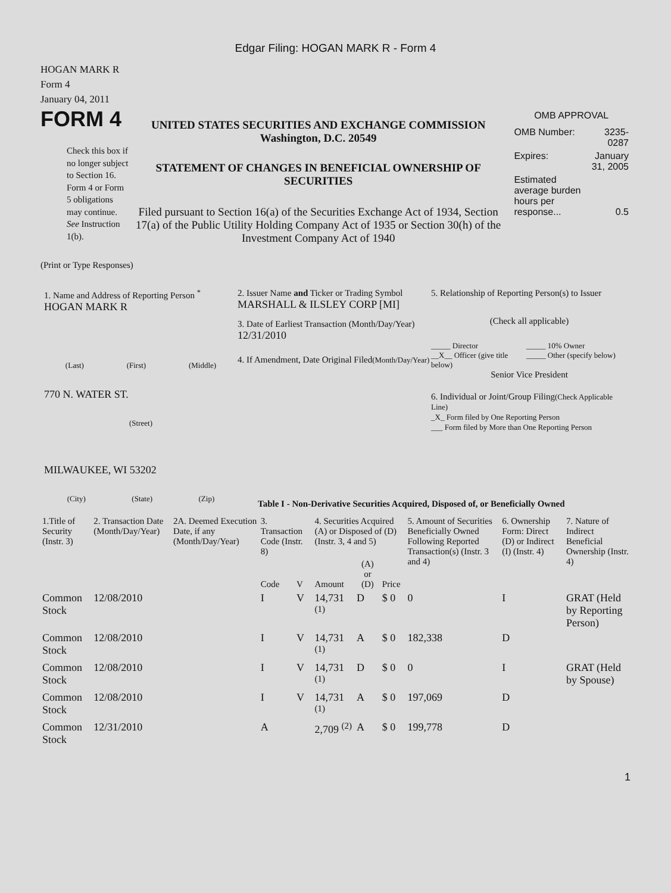Edgar Filing: HOGAN MARK R - Form 4
HOGAN MARK R
Form 4
January 04, 2011
FORM 4
Check this box if no longer subject to Section 16. Form 4 or Form 5 obligations may continue. See Instruction 1(b).
UNITED STATES SECURITIES AND EXCHANGE COMMISSION
Washington, D.C. 20549
STATEMENT OF CHANGES IN BENEFICIAL OWNERSHIP OF SECURITIES
Filed pursuant to Section 16(a) of the Securities Exchange Act of 1934, Section 17(a) of the Public Utility Holding Company Act of 1935 or Section 30(h) of the Investment Company Act of 1940
OMB APPROVAL
| OMB Number: | 3235-0287 |
| Expires: | January 31, 2005 |
| Estimated average burden hours per response... | 0.5 |
(Print or Type Responses)
1. Name and Address of Reporting Person <sup>*</sup>
HOGAN MARK R
(Last) (First) (Middle)
770 N. WATER ST.
(Street)
MILWAUKEE, WI 53202
(City) (State) (Zip)
2. Issuer Name and Ticker or Trading Symbol
MARSHALL & ILSLEY CORP [MI]
3. Date of Earliest Transaction (Month/Day/Year)
12/31/2010
4. If Amendment, Date Original Filed(Month/Day/Year)
5. Relationship of Reporting Person(s) to Issuer
(Check all applicable)
_____ Director
__X__ Officer (give title below)
_____ 10% Owner
_____ Other (specify below)
Senior Vice President
6. Individual or Joint/Group Filing(Check Applicable Line)
_X_ Form filed by One Reporting Person
___ Form filed by More than One Reporting Person
Table I - Non-Derivative Securities Acquired, Disposed of, or Beneficially Owned
| 1.Title of Security (Instr. 3) | 2. Transaction Date (Month/Day/Year) | 2A. Deemed Execution Date, if any (Month/Day/Year) | 3. Transaction Code (Instr. 8) | | 4. Securities Acquired (A) or Disposed of (D) (Instr. 3, 4 and 5) | | | 5. Amount of Securities Beneficially Owned Following Reported Transaction(s) (Instr. 3 and 4) | 6. Ownership Form: Direct (D) or Indirect (I) (Instr. 4) | 7. Nature of Indirect Beneficial Ownership (Instr. 4) |
| --- | --- | --- | --- | --- | --- | --- | --- | --- | --- | --- |
| | | | Code | V | Amount | (A) or (D) | Price | | | |
| Common Stock | 12/08/2010 | | I | V | 14,731 <sup>(1)</sup> | D | $ 0 | 0 | I | GRAT (Held by Reporting Person) |
| Common Stock | 12/08/2010 | | I | V | 14,731 <sup>(1)</sup> | A | $ 0 | 182,338 | D | |
| Common Stock | 12/08/2010 | | I | V | 14,731 <sup>(1)</sup> | D | $ 0 | 0 | I | GRAT (Held by Spouse) |
| Common Stock | 12/08/2010 | | I | V | 14,731 <sup>(1)</sup> | A | $ 0 | 197,069 | D | |
| Common Stock | 12/31/2010 | | A | | 2,709 <sup>(2)</sup> | A | $ 0 | 199,778 | D | |
1